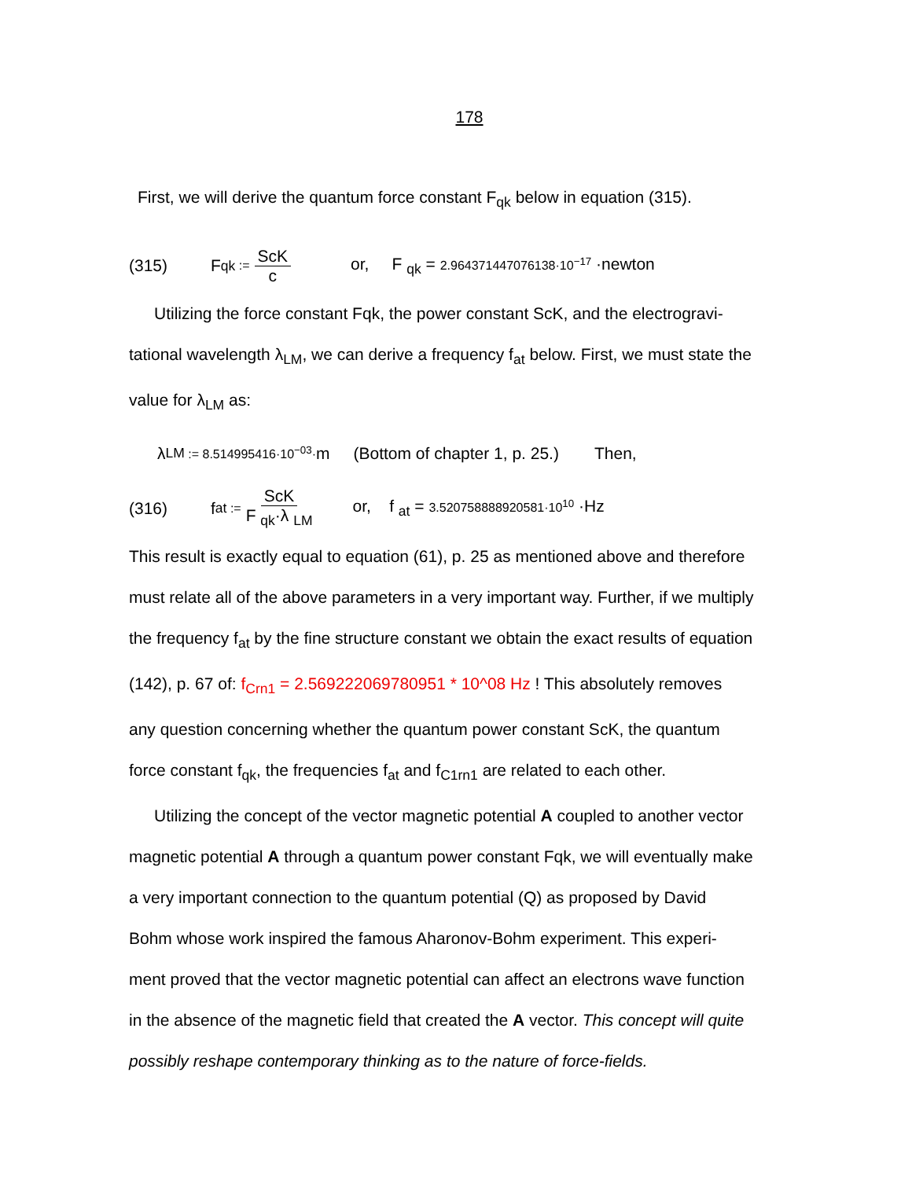178
First, we will derive the quantum force constant F<sub>qk</sub> below in equation (315).
(315) F <sub>qk</sub> := ScK c or, F <sub>qk</sub> = 2.964371447076138·10<sup>−17</sup> ·newton
Utilizing the force constant Fqk, the power constant ScK, and the electrogravi-
tational wavelength λ<sub>LM</sub>, we can derive a frequency f<sub>at</sub> below. First, we must state the
value for λ<sub>LM</sub> as:
λ <sub>LM</sub> := 8.514995416·10<sup>−03</sup>· m (Bottom of chapter 1, p. 25.) Then,
(316) f <sub>at</sub> := ScK F <sub>qk</sub>·λ <sub>LM</sub> or, f <sub>at</sub> = 3.520758888920581·10<sup>10</sup> ·Hz
This result is exactly equal to equation (61), p. 25 as mentioned above and therefore
must relate all of the above parameters in a very important way. Further, if we multiply
the frequency f<sub>at</sub> by the fine structure constant we obtain the exact results of equation
(142), p. 67 of: f<sub>Crn1</sub> = 2.569222069780951 * 10^08 Hz ! This absolutely removes
any question concerning whether the quantum power constant ScK, the quantum
force constant f<sub>qk</sub>, the frequencies f<sub>at</sub> and f<sub>C1rn1</sub> are related to each other.
Utilizing the concept of the vector magnetic potential A coupled to another vector
magnetic potential A through a quantum power constant Fqk, we will eventually make
a very important connection to the quantum potential (Q) as proposed by David
Bohm whose work inspired the famous Aharonov-Bohm experiment. This experi-
ment proved that the vector magnetic potential can affect an electrons wave function
in the absence of the magnetic field that created the A vector. This concept will quite
possibly reshape contemporary thinking as to the nature of force-fields.